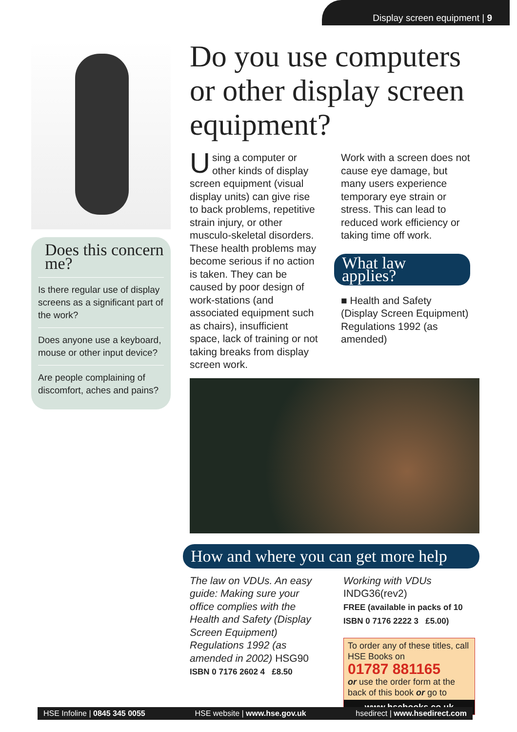Display screen equipment | 9
Does this concern me?
Is there regular use of display screens as a significant part of the work?
Does anyone use a keyboard, mouse or other input device?
Are people complaining of discomfort, aches and pains?
Do you use computers or other display screen equipment?
Using a computer or other kinds of display screen equipment (visual display units) can give rise to back problems, repetitive strain injury, or other musculo-skeletal disorders. These health problems may become serious if no action is taken. They can be caused by poor design of work-stations (and associated equipment such as chairs), insufficient space, lack of training or not taking breaks from display screen work.
Work with a screen does not cause eye damage, but many users experience temporary eye strain or stress. This can lead to reduced work efficiency or taking time off work.
What law applies?
■ Health and Safety (Display Screen Equipment) Regulations 1992 (as amended)
How and where you can get more help
The law on VDUs. An easy guide: Making sure your office complies with the Health and Safety (Display Screen Equipment) Regulations 1992 (as amended in 2002) HSG90
ISBN 0 7176 2602 4 £8.50
Working with VDUs
INDG36(rev2)
FREE (available in packs of 10
ISBN 0 7176 2222 3 £5.00)
To order any of these titles, call HSE Books on
01787 881165
or use the order form at the back of this book or go to
www.hsebooks.co.uk
HSE Infoline | 0845 345 0055 HSE website | www.hse.gov.uk hsedirect | www.hsedirect.com